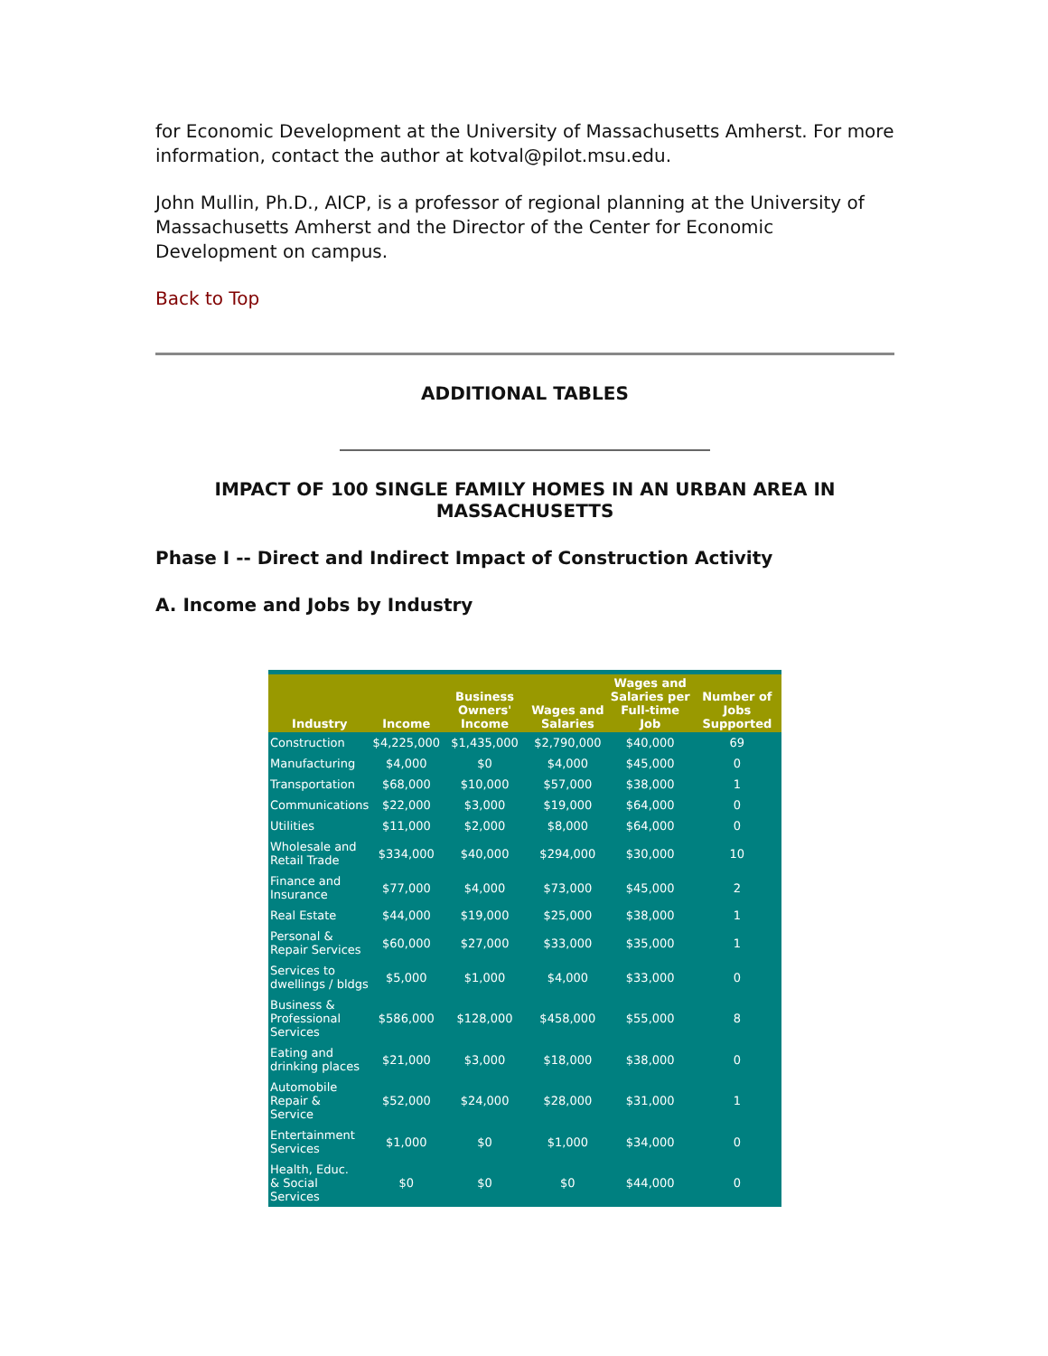for Economic Development at the University of Massachusetts Amherst. For more information, contact the author at kotval@pilot.msu.edu.
John Mullin, Ph.D., AICP, is a professor of regional planning at the University of Massachusetts Amherst and the Director of the Center for Economic Development on campus.
Back to Top
ADDITIONAL TABLES
IMPACT OF 100 SINGLE FAMILY HOMES IN AN URBAN AREA IN MASSACHUSETTS
Phase I -- Direct and Indirect Impact of Construction Activity
A. Income and Jobs by Industry
| Industry | Income | Business Owners' Income | Wages and Salaries | Wages and Salaries per Full-time Job | Number of Jobs Supported |
| --- | --- | --- | --- | --- | --- |
| Construction | $4,225,000 | $1,435,000 | $2,790,000 | $40,000 | 69 |
| Manufacturing | $4,000 | $0 | $4,000 | $45,000 | 0 |
| Transportation | $68,000 | $10,000 | $57,000 | $38,000 | 1 |
| Communications | $22,000 | $3,000 | $19,000 | $64,000 | 0 |
| Utilities | $11,000 | $2,000 | $8,000 | $64,000 | 0 |
| Wholesale and Retail Trade | $334,000 | $40,000 | $294,000 | $30,000 | 10 |
| Finance and Insurance | $77,000 | $4,000 | $73,000 | $45,000 | 2 |
| Real Estate | $44,000 | $19,000 | $25,000 | $38,000 | 1 |
| Personal & Repair Services | $60,000 | $27,000 | $33,000 | $35,000 | 1 |
| Services to dwellings / bldgs | $5,000 | $1,000 | $4,000 | $33,000 | 0 |
| Business & Professional Services | $586,000 | $128,000 | $458,000 | $55,000 | 8 |
| Eating and drinking places | $21,000 | $3,000 | $18,000 | $38,000 | 0 |
| Automobile Repair & Service | $52,000 | $24,000 | $28,000 | $31,000 | 1 |
| Entertainment Services | $1,000 | $0 | $1,000 | $34,000 | 0 |
| Health, Educ. & Social Services | $0 | $0 | $0 | $44,000 | 0 |